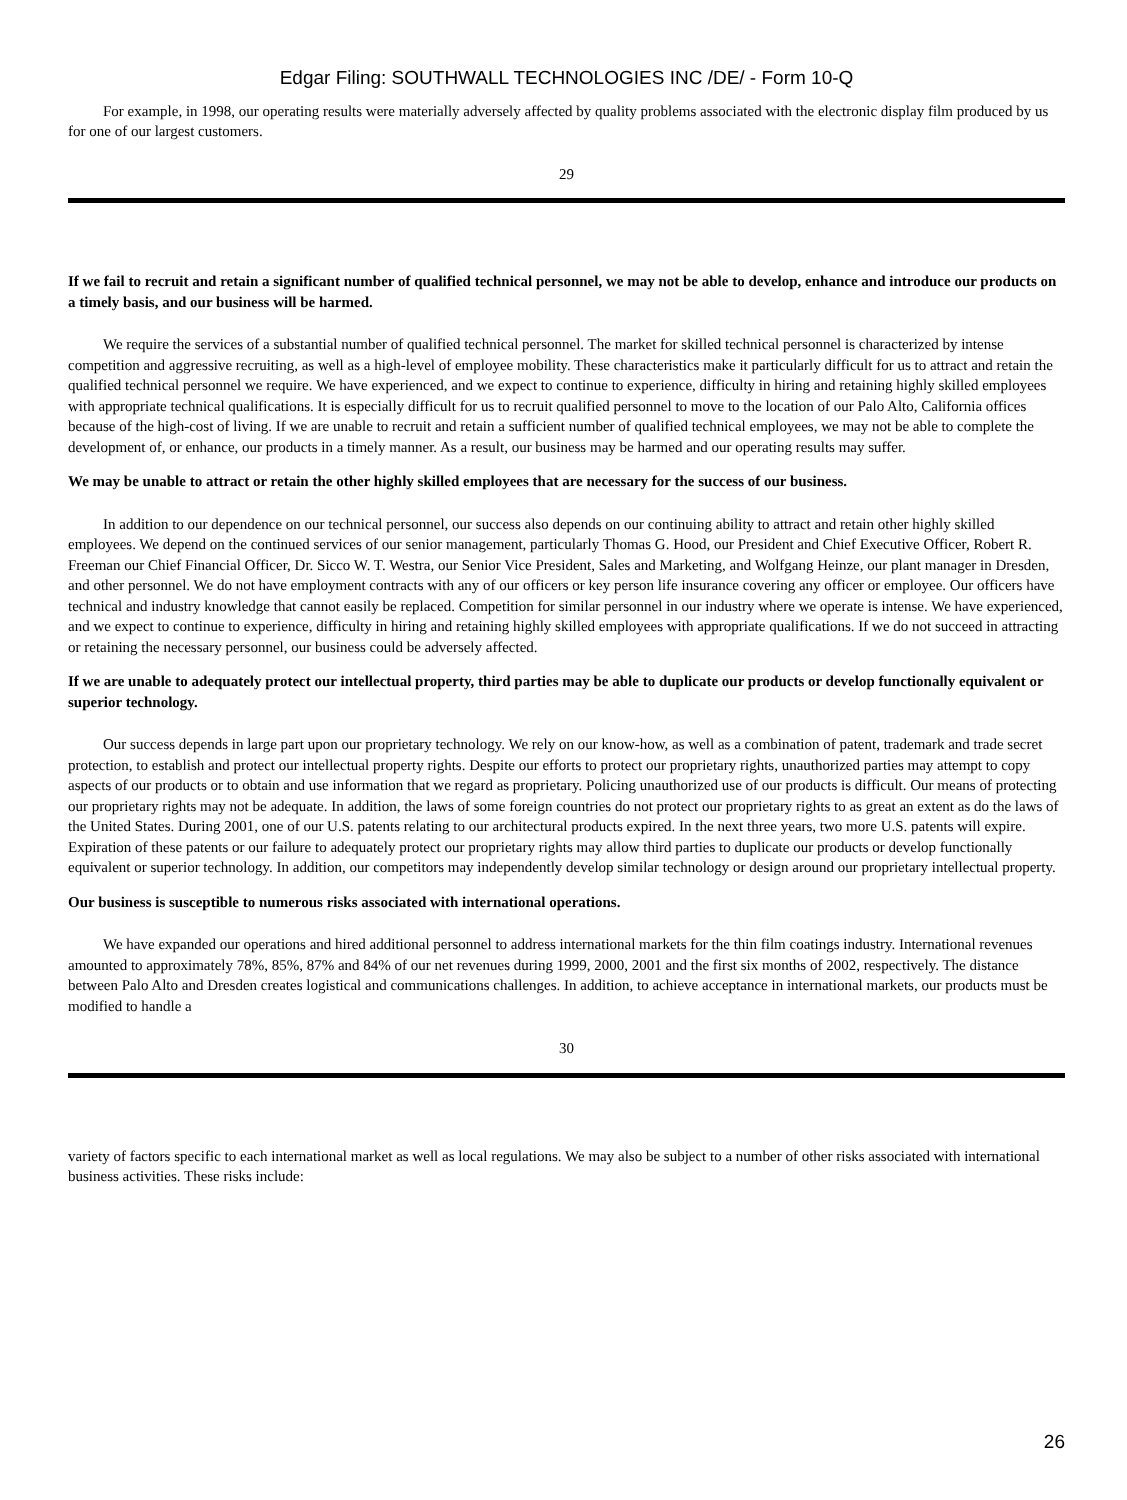Edgar Filing: SOUTHWALL TECHNOLOGIES INC /DE/ - Form 10-Q
For example, in 1998, our operating results were materially adversely affected by quality problems associated with the electronic display film produced by us for one of our largest customers.
29
If we fail to recruit and retain a significant number of qualified technical personnel, we may not be able to develop, enhance and introduce our products on a timely basis, and our business will be harmed.
We require the services of a substantial number of qualified technical personnel. The market for skilled technical personnel is characterized by intense competition and aggressive recruiting, as well as a high-level of employee mobility. These characteristics make it particularly difficult for us to attract and retain the qualified technical personnel we require. We have experienced, and we expect to continue to experience, difficulty in hiring and retaining highly skilled employees with appropriate technical qualifications. It is especially difficult for us to recruit qualified personnel to move to the location of our Palo Alto, California offices because of the high-cost of living. If we are unable to recruit and retain a sufficient number of qualified technical employees, we may not be able to complete the development of, or enhance, our products in a timely manner. As a result, our business may be harmed and our operating results may suffer.
We may be unable to attract or retain the other highly skilled employees that are necessary for the success of our business.
In addition to our dependence on our technical personnel, our success also depends on our continuing ability to attract and retain other highly skilled employees. We depend on the continued services of our senior management, particularly Thomas G. Hood, our President and Chief Executive Officer, Robert R. Freeman our Chief Financial Officer, Dr. Sicco W. T. Westra, our Senior Vice President, Sales and Marketing, and Wolfgang Heinze, our plant manager in Dresden, and other personnel. We do not have employment contracts with any of our officers or key person life insurance covering any officer or employee. Our officers have technical and industry knowledge that cannot easily be replaced. Competition for similar personnel in our industry where we operate is intense. We have experienced, and we expect to continue to experience, difficulty in hiring and retaining highly skilled employees with appropriate qualifications. If we do not succeed in attracting or retaining the necessary personnel, our business could be adversely affected.
If we are unable to adequately protect our intellectual property, third parties may be able to duplicate our products or develop functionally equivalent or superior technology.
Our success depends in large part upon our proprietary technology. We rely on our know-how, as well as a combination of patent, trademark and trade secret protection, to establish and protect our intellectual property rights. Despite our efforts to protect our proprietary rights, unauthorized parties may attempt to copy aspects of our products or to obtain and use information that we regard as proprietary. Policing unauthorized use of our products is difficult. Our means of protecting our proprietary rights may not be adequate. In addition, the laws of some foreign countries do not protect our proprietary rights to as great an extent as do the laws of the United States. During 2001, one of our U.S. patents relating to our architectural products expired. In the next three years, two more U.S. patents will expire. Expiration of these patents or our failure to adequately protect our proprietary rights may allow third parties to duplicate our products or develop functionally equivalent or superior technology. In addition, our competitors may independently develop similar technology or design around our proprietary intellectual property.
Our business is susceptible to numerous risks associated with international operations.
We have expanded our operations and hired additional personnel to address international markets for the thin film coatings industry. International revenues amounted to approximately 78%, 85%, 87% and 84% of our net revenues during 1999, 2000, 2001 and the first six months of 2002, respectively. The distance between Palo Alto and Dresden creates logistical and communications challenges. In addition, to achieve acceptance in international markets, our products must be modified to handle a
30
variety of factors specific to each international market as well as local regulations. We may also be subject to a number of other risks associated with international business activities. These risks include:
26